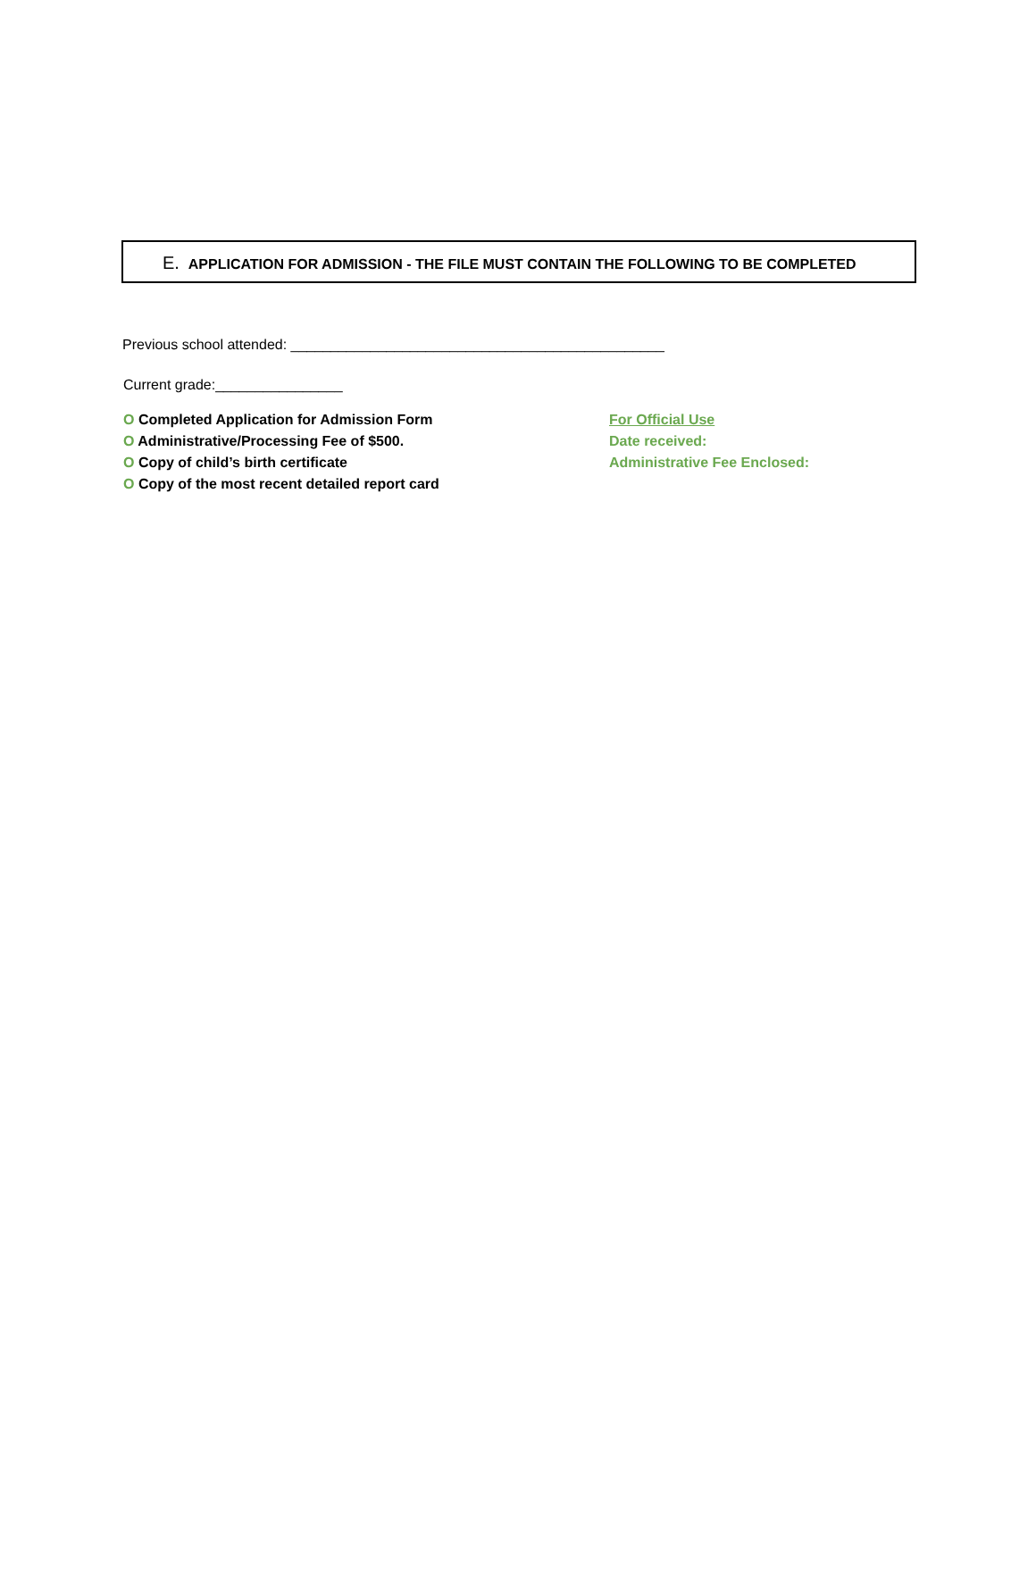E. APPLICATION FOR ADMISSION - THE FILE MUST CONTAIN THE FOLLOWING TO BE COMPLETED
Previous school attended: _______________________________________________
Current grade:________________
O Completed Application for Admission Form
O Administrative/Processing Fee of $500.
O Copy of child’s birth certificate
O Copy of the most recent detailed report card
For Official Use
Date received:
Administrative Fee Enclosed: